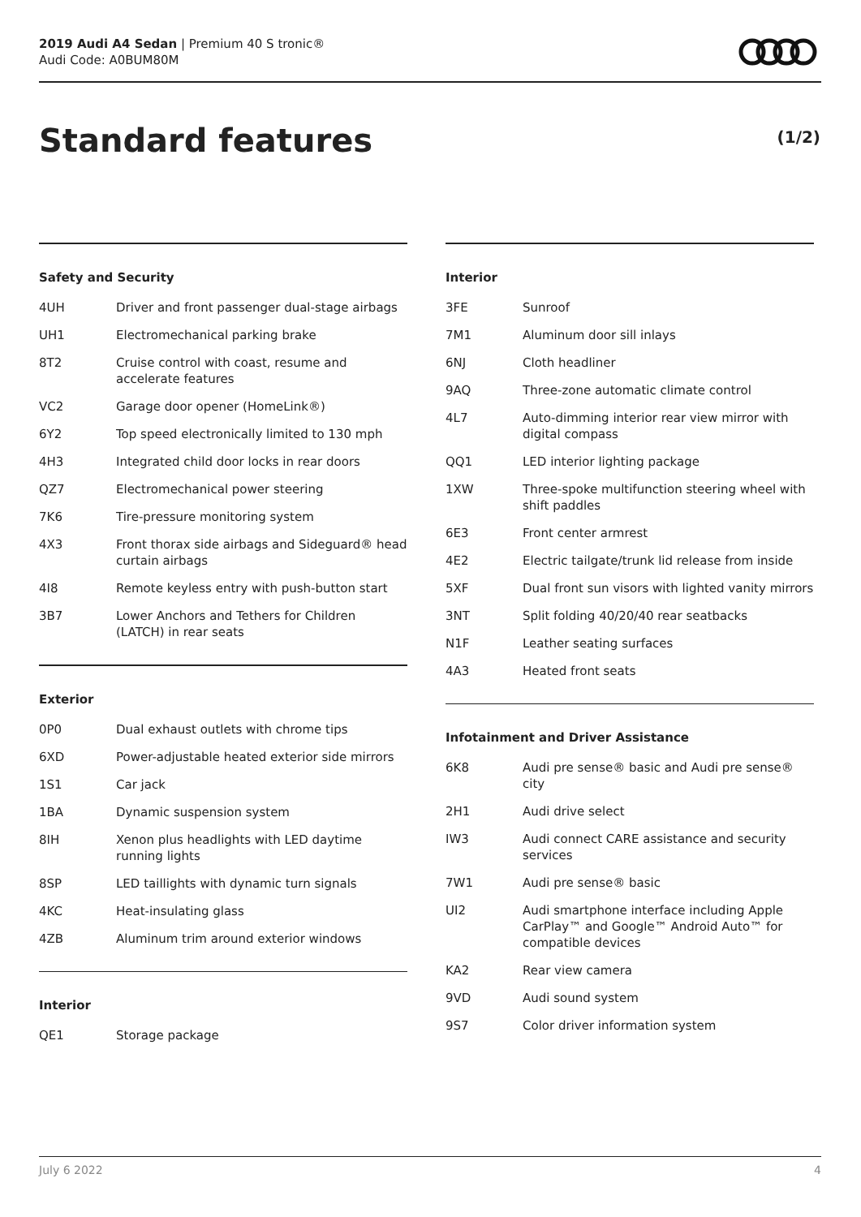2019 Audi A4 Sedan | Premium 40 S tronic®
Audi Code: A0BUM80M
Standard features (1/2)
Safety and Security
| 4UH | Driver and front passenger dual-stage airbags |
| UH1 | Electromechanical parking brake |
| 8T2 | Cruise control with coast, resume and accelerate features |
| VC2 | Garage door opener (HomeLink®) |
| 6Y2 | Top speed electronically limited to 130 mph |
| 4H3 | Integrated child door locks in rear doors |
| QZ7 | Electromechanical power steering |
| 7K6 | Tire-pressure monitoring system |
| 4X3 | Front thorax side airbags and Sideguard® head curtain airbags |
| 4I8 | Remote keyless entry with push-button start |
| 3B7 | Lower Anchors and Tethers for Children (LATCH) in rear seats |
Exterior
| 0P0 | Dual exhaust outlets with chrome tips |
| 6XD | Power-adjustable heated exterior side mirrors |
| 1S1 | Car jack |
| 1BA | Dynamic suspension system |
| 8IH | Xenon plus headlights with LED daytime running lights |
| 8SP | LED taillights with dynamic turn signals |
| 4KC | Heat-insulating glass |
| 4ZB | Aluminum trim around exterior windows |
Interior
| QE1 | Storage package |
Interior
| 3FE | Sunroof |
| 7M1 | Aluminum door sill inlays |
| 6NJ | Cloth headliner |
| 9AQ | Three-zone automatic climate control |
| 4L7 | Auto-dimming interior rear view mirror with digital compass |
| QQ1 | LED interior lighting package |
| 1XW | Three-spoke multifunction steering wheel with shift paddles |
| 6E3 | Front center armrest |
| 4E2 | Electric tailgate/trunk lid release from inside |
| 5XF | Dual front sun visors with lighted vanity mirrors |
| 3NT | Split folding 40/20/40 rear seatbacks |
| N1F | Leather seating surfaces |
| 4A3 | Heated front seats |
Infotainment and Driver Assistance
| 6K8 | Audi pre sense® basic and Audi pre sense® city |
| 2H1 | Audi drive select |
| IW3 | Audi connect CARE assistance and security services |
| 7W1 | Audi pre sense® basic |
| UI2 | Audi smartphone interface including Apple CarPlay™ and Google™ Android Auto™ for compatible devices |
| KA2 | Rear view camera |
| 9VD | Audi sound system |
| 9S7 | Color driver information system |
July 6 2022 4